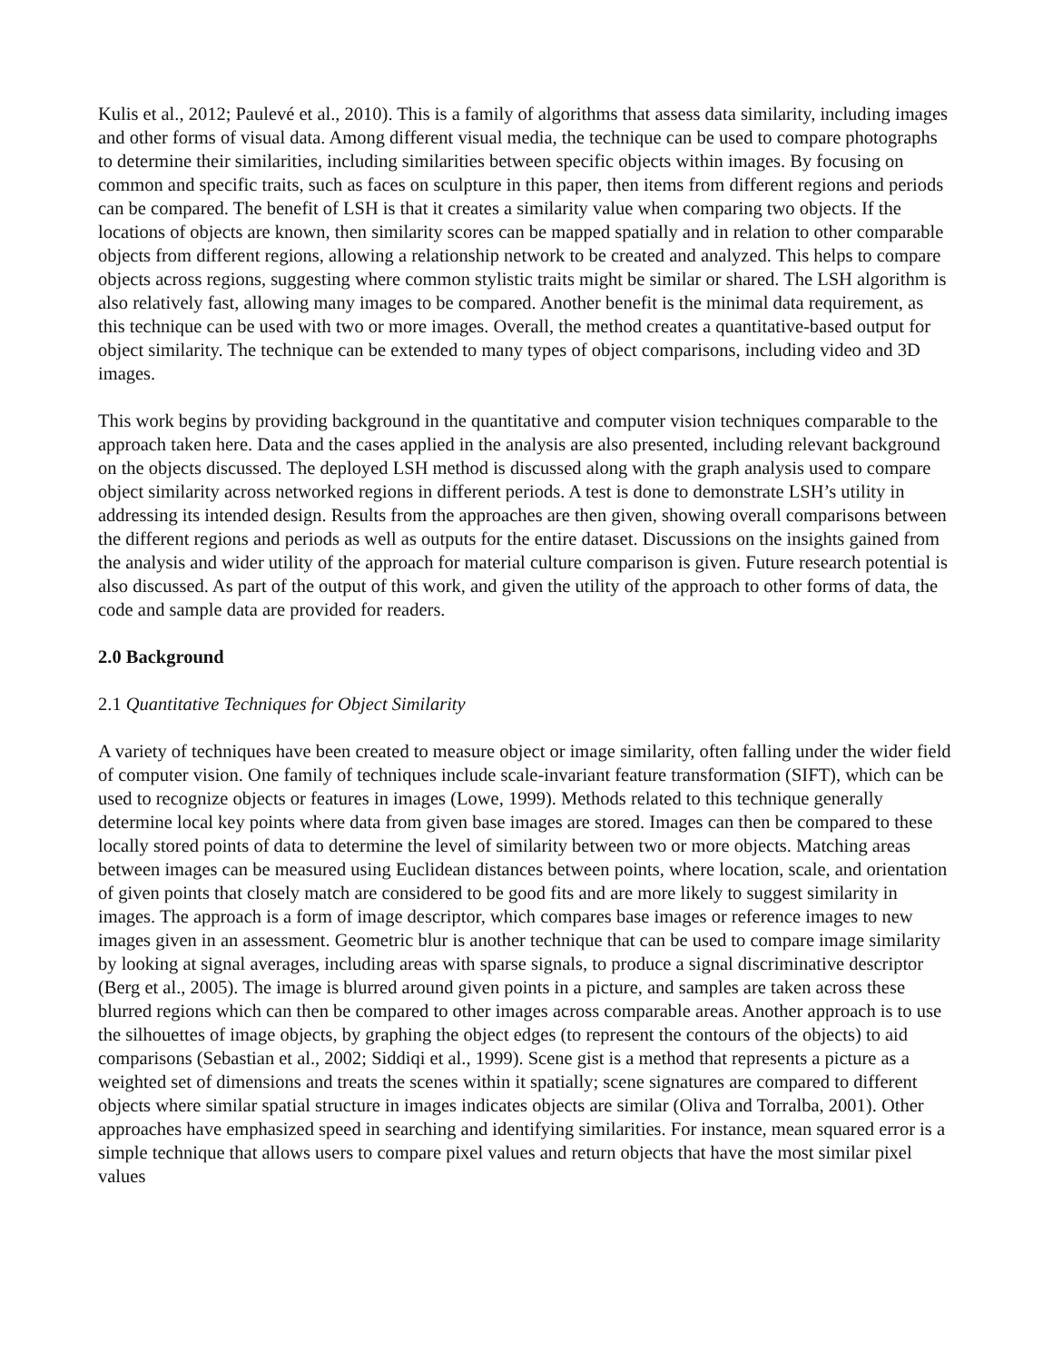Kulis et al., 2012; Paulevé et al., 2010). This is a family of algorithms that assess data similarity, including images and other forms of visual data. Among different visual media, the technique can be used to compare photographs to determine their similarities, including similarities between specific objects within images. By focusing on common and specific traits, such as faces on sculpture in this paper, then items from different regions and periods can be compared. The benefit of LSH is that it creates a similarity value when comparing two objects. If the locations of objects are known, then similarity scores can be mapped spatially and in relation to other comparable objects from different regions, allowing a relationship network to be created and analyzed. This helps to compare objects across regions, suggesting where common stylistic traits might be similar or shared. The LSH algorithm is also relatively fast, allowing many images to be compared. Another benefit is the minimal data requirement, as this technique can be used with two or more images. Overall, the method creates a quantitative-based output for object similarity. The technique can be extended to many types of object comparisons, including video and 3D images.
This work begins by providing background in the quantitative and computer vision techniques comparable to the approach taken here. Data and the cases applied in the analysis are also presented, including relevant background on the objects discussed. The deployed LSH method is discussed along with the graph analysis used to compare object similarity across networked regions in different periods. A test is done to demonstrate LSH’s utility in addressing its intended design. Results from the approaches are then given, showing overall comparisons between the different regions and periods as well as outputs for the entire dataset. Discussions on the insights gained from the analysis and wider utility of the approach for material culture comparison is given. Future research potential is also discussed. As part of the output of this work, and given the utility of the approach to other forms of data, the code and sample data are provided for readers.
2.0 Background
2.1 Quantitative Techniques for Object Similarity
A variety of techniques have been created to measure object or image similarity, often falling under the wider field of computer vision. One family of techniques include scale-invariant feature transformation (SIFT), which can be used to recognize objects or features in images (Lowe, 1999). Methods related to this technique generally determine local key points where data from given base images are stored. Images can then be compared to these locally stored points of data to determine the level of similarity between two or more objects. Matching areas between images can be measured using Euclidean distances between points, where location, scale, and orientation of given points that closely match are considered to be good fits and are more likely to suggest similarity in images. The approach is a form of image descriptor, which compares base images or reference images to new images given in an assessment. Geometric blur is another technique that can be used to compare image similarity by looking at signal averages, including areas with sparse signals, to produce a signal discriminative descriptor (Berg et al., 2005). The image is blurred around given points in a picture, and samples are taken across these blurred regions which can then be compared to other images across comparable areas. Another approach is to use the silhouettes of image objects, by graphing the object edges (to represent the contours of the objects) to aid comparisons (Sebastian et al., 2002; Siddiqi et al., 1999). Scene gist is a method that represents a picture as a weighted set of dimensions and treats the scenes within it spatially; scene signatures are compared to different objects where similar spatial structure in images indicates objects are similar (Oliva and Torralba, 2001). Other approaches have emphasized speed in searching and identifying similarities. For instance, mean squared error is a simple technique that allows users to compare pixel values and return objects that have the most similar pixel values